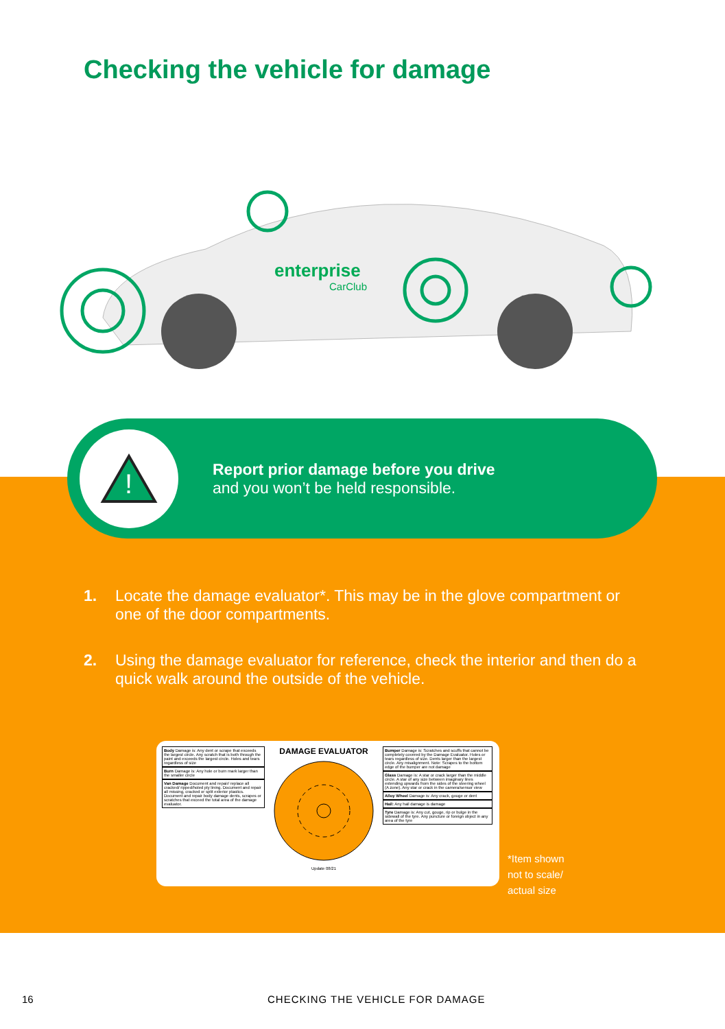Checking the vehicle for damage
enterprise
CarClub
!
Report prior damage before you drive
and you won’t be held responsible.
1. Locate the damage evaluator*. This may be in the glove compartment or one of the door compartments.
2. Using the damage evaluator for reference, check the interior and then do a quick walk around the outside of the vehicle.
Body Damage is: Any dent or scrape that exceeds the largest circle. Any scratch that is both through the paint and exceeds the largest circle. Holes and tears regardless of size
Burn Damage is: Any hole or burn mark larger than the smaller circle
Van Damage Document and repair/ replace all cracked/ ripped/holed ply lining. Document and repair all missing, cracked or split exterior plastics. Document and repair body damage dents, scrapes or scratches that exceed the total area of the damage evaluator.
DAMAGE EVALUATOR
Update 08/21
Bumper Damage is: Scratches and scuffs that cannot be completely covered by the Damage Evaluator. Holes or tears regardless of size. Dents larger than the largest circle. Any misalignment. Note: Scrapes to the bottom edge of the bumper are not damage
Glass Damage is: A star or crack larger than the middle circle. A star of any size between imaginary lines extending upwards from the sides of the steering wheel (A zone). Any star or crack in the camera/sensor view
Alloy Wheel Damage is: Any crack, gouge or dent
Hail: Any hail damage is damage
Tyre Damage is: Any cut, gouge, rip or bulge in the sidewall of the tyre. Any puncture or foreign object in any area of the tyre
*Item shown
not to scale/
actual size
16 CHECKING THE VEHICLE FOR DAMAGE